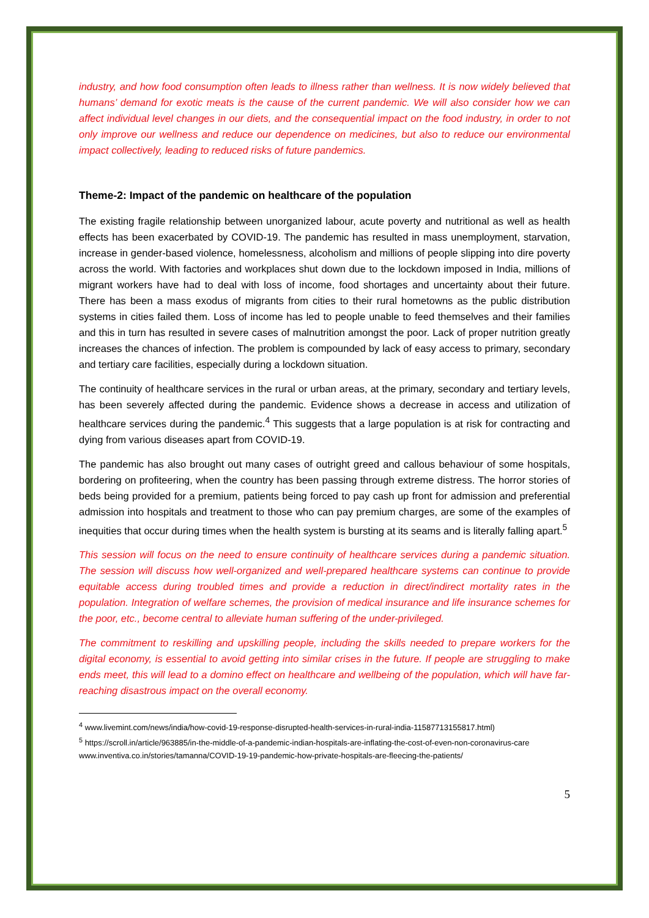industry, and how food consumption often leads to illness rather than wellness. It is now widely believed that humans’ demand for exotic meats is the cause of the current pandemic. We will also consider how we can affect individual level changes in our diets, and the consequential impact on the food industry, in order to not only improve our wellness and reduce our dependence on medicines, but also to reduce our environmental impact collectively, leading to reduced risks of future pandemics.
Theme-2: Impact of the pandemic on healthcare of the population
The existing fragile relationship between unorganized labour, acute poverty and nutritional as well as health effects has been exacerbated by COVID-19. The pandemic has resulted in mass unemployment, starvation, increase in gender-based violence, homelessness, alcoholism and millions of people slipping into dire poverty across the world. With factories and workplaces shut down due to the lockdown imposed in India, millions of migrant workers have had to deal with loss of income, food shortages and uncertainty about their future. There has been a mass exodus of migrants from cities to their rural hometowns as the public distribution systems in cities failed them. Loss of income has led to people unable to feed themselves and their families and this in turn has resulted in severe cases of malnutrition amongst the poor. Lack of proper nutrition greatly increases the chances of infection. The problem is compounded by lack of easy access to primary, secondary and tertiary care facilities, especially during a lockdown situation.
The continuity of healthcare services in the rural or urban areas, at the primary, secondary and tertiary levels, has been severely affected during the pandemic. Evidence shows a decrease in access and utilization of healthcare services during the pandemic.<sup>4</sup> This suggests that a large population is at risk for contracting and dying from various diseases apart from COVID-19.
The pandemic has also brought out many cases of outright greed and callous behaviour of some hospitals, bordering on profiteering, when the country has been passing through extreme distress. The horror stories of beds being provided for a premium, patients being forced to pay cash up front for admission and preferential admission into hospitals and treatment to those who can pay premium charges, are some of the examples of inequities that occur during times when the health system is bursting at its seams and is literally falling apart.<sup>5</sup>
This session will focus on the need to ensure continuity of healthcare services during a pandemic situation. The session will discuss how well-organized and well-prepared healthcare systems can continue to provide equitable access during troubled times and provide a reduction in direct/indirect mortality rates in the population. Integration of welfare schemes, the provision of medical insurance and life insurance schemes for the poor, etc., become central to alleviate human suffering of the under-privileged.
The commitment to reskilling and upskilling people, including the skills needed to prepare workers for the digital economy, is essential to avoid getting into similar crises in the future. If people are struggling to make ends meet, this will lead to a domino effect on healthcare and wellbeing of the population, which will have far-reaching disastrous impact on the overall economy.
<sup>4</sup> www.livemint.com/news/india/how-covid-19-response-disrupted-health-services-in-rural-india-11587713155817.html)
<sup>5</sup> https://scroll.in/article/963885/in-the-middle-of-a-pandemic-indian-hospitals-are-inflating-the-cost-of-even-non-coronavirus-care
www.inventiva.co.in/stories/tamanna/COVID-19-19-pandemic-how-private-hospitals-are-fleecing-the-patients/
5